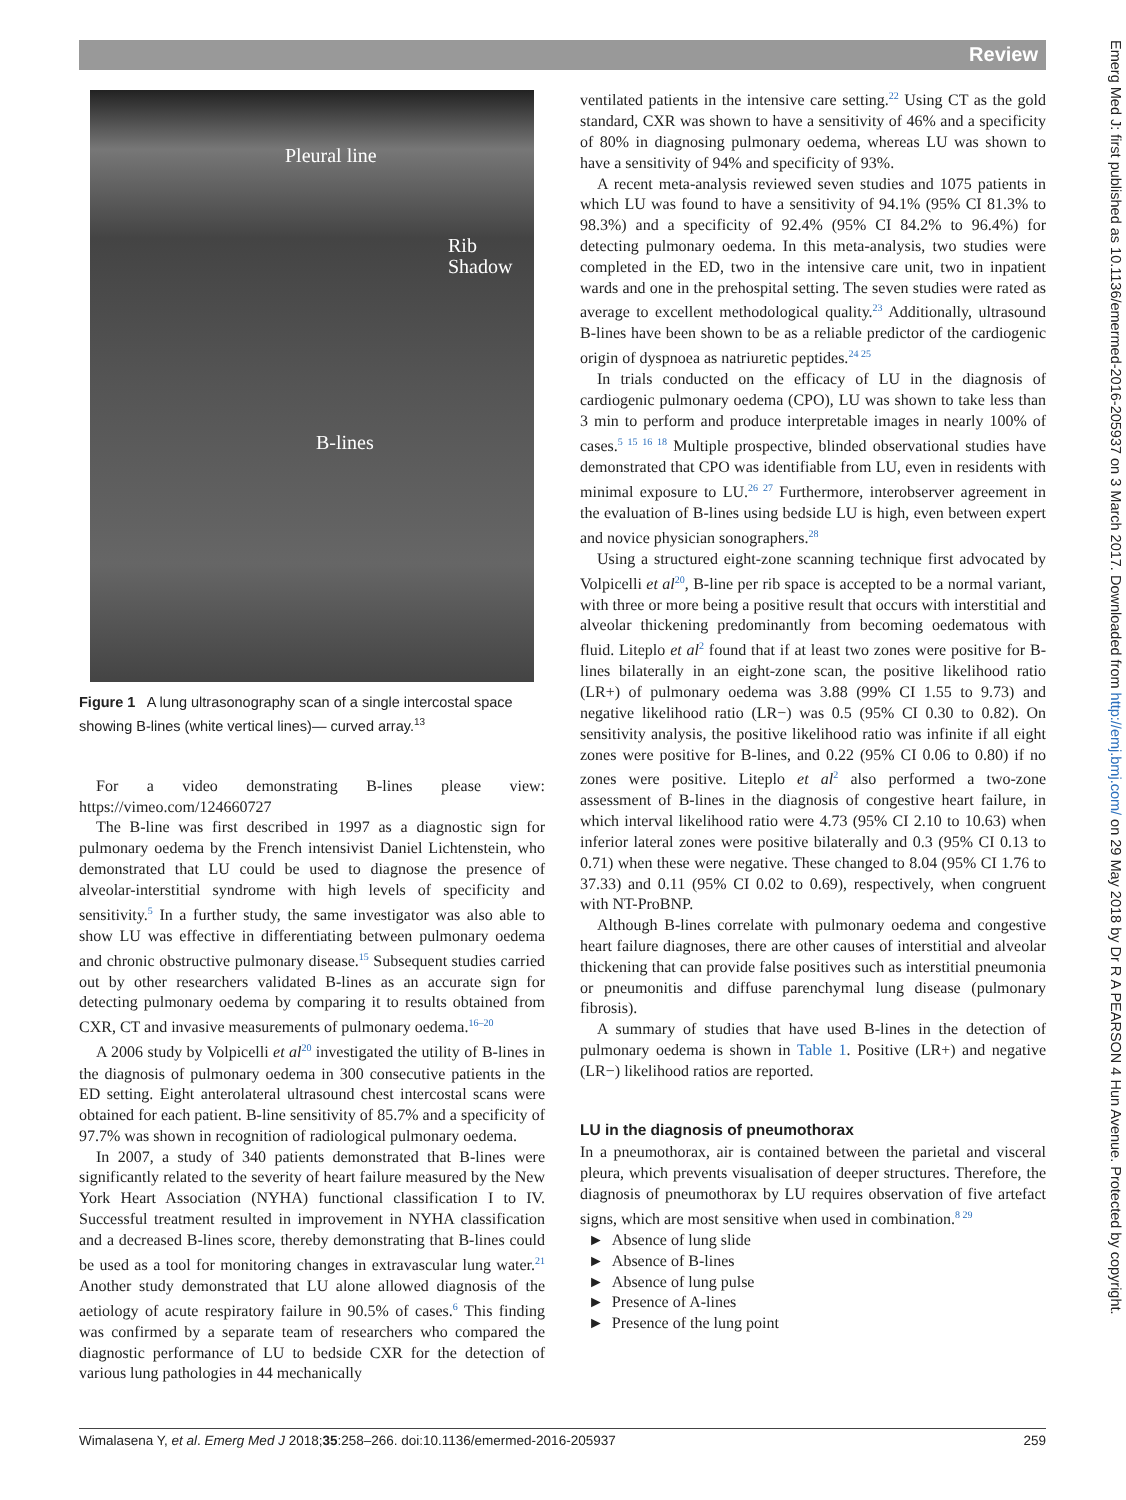Review
Pleural line
Rib
Shadow
B-lines
Figure 1 A lung ultrasonography scan of a single intercostal space showing B-lines (white vertical lines)— curved array.<sup>13</sup>
For a video demonstrating B-lines please view: https://vimeo.com/124660727
The B-line was first described in 1997 as a diagnostic sign for pulmonary oedema by the French intensivist Daniel Lichtenstein, who demonstrated that LU could be used to diagnose the presence of alveolar-interstitial syndrome with high levels of specificity and sensitivity.<sup>5</sup> In a further study, the same investigator was also able to show LU was effective in differentiating between pulmonary oedema and chronic obstructive pulmonary disease.<sup>15</sup> Subsequent studies carried out by other researchers validated B-lines as an accurate sign for detecting pulmonary oedema by comparing it to results obtained from CXR, CT and invasive measurements of pulmonary oedema.<sup>16–20</sup>
A 2006 study by Volpicelli et al<sup>20</sup> investigated the utility of B-lines in the diagnosis of pulmonary oedema in 300 consecutive patients in the ED setting. Eight anterolateral ultrasound chest intercostal scans were obtained for each patient. B-line sensitivity of 85.7% and a specificity of 97.7% was shown in recognition of radiological pulmonary oedema.
In 2007, a study of 340 patients demonstrated that B-lines were significantly related to the severity of heart failure measured by the New York Heart Association (NYHA) functional classification I to IV. Successful treatment resulted in improvement in NYHA classification and a decreased B-lines score, thereby demonstrating that B-lines could be used as a tool for monitoring changes in extravascular lung water.<sup>21</sup> Another study demonstrated that LU alone allowed diagnosis of the aetiology of acute respiratory failure in 90.5% of cases.<sup>6</sup> This finding was confirmed by a separate team of researchers who compared the diagnostic performance of LU to bedside CXR for the detection of various lung pathologies in 44 mechanically
ventilated patients in the intensive care setting.<sup>22</sup> Using CT as the gold standard, CXR was shown to have a sensitivity of 46% and a specificity of 80% in diagnosing pulmonary oedema, whereas LU was shown to have a sensitivity of 94% and specificity of 93%.
A recent meta-analysis reviewed seven studies and 1075 patients in which LU was found to have a sensitivity of 94.1% (95% CI 81.3% to 98.3%) and a specificity of 92.4% (95% CI 84.2% to 96.4%) for detecting pulmonary oedema. In this meta-analysis, two studies were completed in the ED, two in the intensive care unit, two in inpatient wards and one in the prehospital setting. The seven studies were rated as average to excellent methodological quality.<sup>23</sup> Additionally, ultrasound B-lines have been shown to be as a reliable predictor of the cardiogenic origin of dyspnoea as natriuretic peptides.<sup>24 25</sup>
In trials conducted on the efficacy of LU in the diagnosis of cardiogenic pulmonary oedema (CPO), LU was shown to take less than 3 min to perform and produce interpretable images in nearly 100% of cases.<sup>5 15 16 18</sup> Multiple prospective, blinded observational studies have demonstrated that CPO was identifiable from LU, even in residents with minimal exposure to LU.<sup>26 27</sup> Furthermore, interobserver agreement in the evaluation of B-lines using bedside LU is high, even between expert and novice physician sonographers.<sup>28</sup>
Using a structured eight-zone scanning technique first advocated by Volpicelli et al<sup>20</sup>, B-line per rib space is accepted to be a normal variant, with three or more being a positive result that occurs with interstitial and alveolar thickening predominantly from becoming oedematous with fluid. Liteplo et al<sup>2</sup> found that if at least two zones were positive for B-lines bilaterally in an eight-zone scan, the positive likelihood ratio (LR+) of pulmonary oedema was 3.88 (99% CI 1.55 to 9.73) and negative likelihood ratio (LR−) was 0.5 (95% CI 0.30 to 0.82). On sensitivity analysis, the positive likelihood ratio was infinite if all eight zones were positive for B-lines, and 0.22 (95% CI 0.06 to 0.80) if no zones were positive. Liteplo et al<sup>2</sup> also performed a two-zone assessment of B-lines in the diagnosis of congestive heart failure, in which interval likelihood ratio were 4.73 (95% CI 2.10 to 10.63) when inferior lateral zones were positive bilaterally and 0.3 (95% CI 0.13 to 0.71) when these were negative. These changed to 8.04 (95% CI 1.76 to 37.33) and 0.11 (95% CI 0.02 to 0.69), respectively, when congruent with NT-ProBNP.
Although B-lines correlate with pulmonary oedema and congestive heart failure diagnoses, there are other causes of interstitial and alveolar thickening that can provide false positives such as interstitial pneumonia or pneumonitis and diffuse parenchymal lung disease (pulmonary fibrosis).
A summary of studies that have used B-lines in the detection of pulmonary oedema is shown in Table 1. Positive (LR+) and negative (LR−) likelihood ratios are reported.
LU in the diagnosis of pneumothorax
In a pneumothorax, air is contained between the parietal and visceral pleura, which prevents visualisation of deeper structures. Therefore, the diagnosis of pneumothorax by LU requires observation of five artefact signs, which are most sensitive when used in combination.<sup>8 29</sup>
► Absence of lung slide
► Absence of B-lines
► Absence of lung pulse
► Presence of A-lines
► Presence of the lung point
Wimalasena Y, et al. Emerg Med J 2018;35:258–266. doi:10.1136/emermed-2016-205937 259
Emerg Med J: first published as 10.1136/emermed-2016-205937 on 3 March 2017. Downloaded from http://emj.bmj.com/ on 29 May 2018 by Dr R A PEARSON 4 Hun Avenue. Protected by copyright.